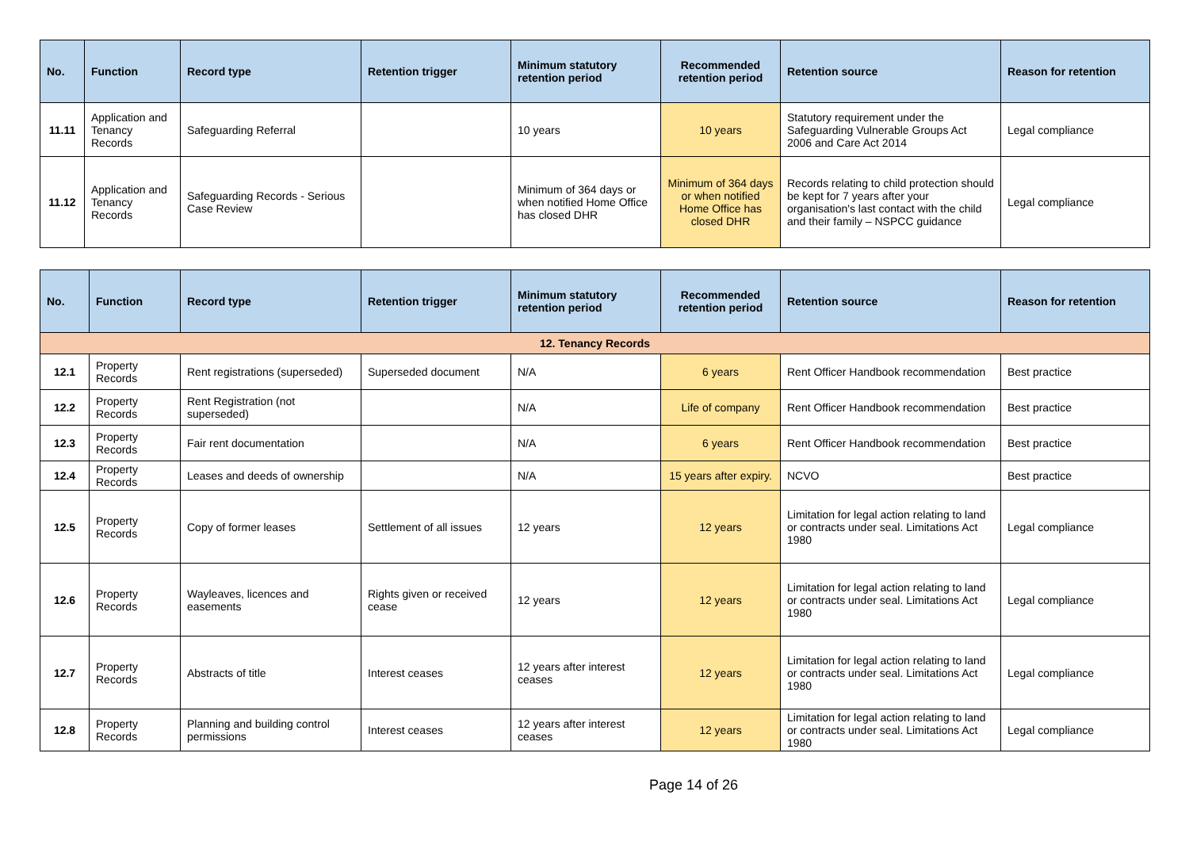| No. | Function | Record type | Retention trigger | Minimum statutory retention period | Recommended retention period | Retention source | Reason for retention |
| --- | --- | --- | --- | --- | --- | --- | --- |
| 11.11 | Application and Tenancy Records | Safeguarding Referral | | 10 years | 10 years | Statutory requirement under the Safeguarding Vulnerable Groups Act 2006 and Care Act 2014 | Legal compliance |
| 11.12 | Application and Tenancy Records | Safeguarding Records - Serious Case Review | | Minimum of 364 days or when notified Home Office has closed DHR | Minimum of 364 days or when notified Home Office has closed DHR | Records relating to child protection should be kept for 7 years after your organisation's last contact with the child and their family – NSPCC guidance | Legal compliance |
| No. | Function | Record type | Retention trigger | Minimum statutory retention period | Recommended retention period | Retention source | Reason for retention |
| --- | --- | --- | --- | --- | --- | --- | --- |
| 12. Tenancy Records | | | | | | | |
| 12.1 | Property Records | Rent registrations (superseded) | Superseded document | N/A | 6 years | Rent Officer Handbook recommendation | Best practice |
| 12.2 | Property Records | Rent Registration (not superseded) | | N/A | Life of company | Rent Officer Handbook recommendation | Best practice |
| 12.3 | Property Records | Fair rent documentation | | N/A | 6 years | Rent Officer Handbook recommendation | Best practice |
| 12.4 | Property Records | Leases and deeds of ownership | | N/A | 15 years after expiry. | NCVO | Best practice |
| 12.5 | Property Records | Copy of former leases | Settlement of all issues | 12 years | 12 years | Limitation for legal action relating to land or contracts under seal. Limitations Act 1980 | Legal compliance |
| 12.6 | Property Records | Wayleaves, licences and easements | Rights given or received cease | 12 years | 12 years | Limitation for legal action relating to land or contracts under seal. Limitations Act 1980 | Legal compliance |
| 12.7 | Property Records | Abstracts of title | Interest ceases | 12 years after interest ceases | 12 years | Limitation for legal action relating to land or contracts under seal. Limitations Act 1980 | Legal compliance |
| 12.8 | Property Records | Planning and building control permissions | Interest ceases | 12 years after interest ceases | 12 years | Limitation for legal action relating to land or contracts under seal. Limitations Act 1980 | Legal compliance |
Page 14 of 26